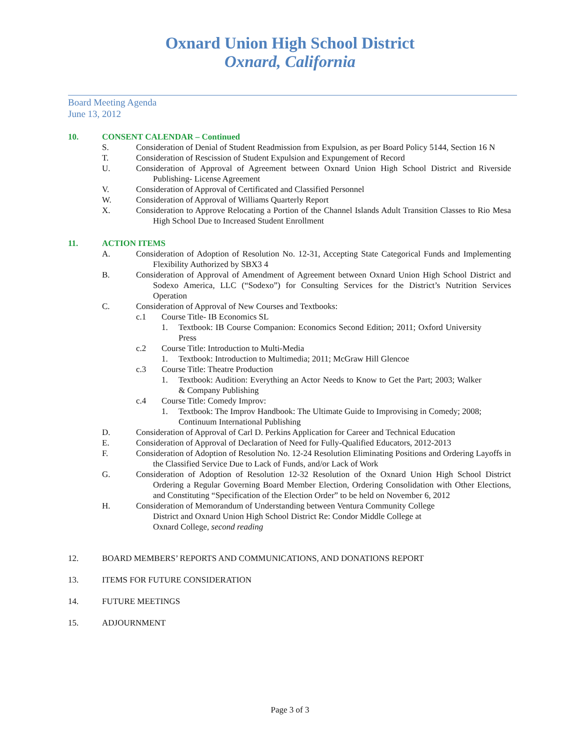Oxnard Union High School District
Oxnard, California
Board Meeting Agenda
June 13, 2012
10. CONSENT CALENDAR – Continued
S. Consideration of Denial of Student Readmission from Expulsion, as per Board Policy 5144, Section 16 N
T. Consideration of Rescission of Student Expulsion and Expungement of Record
U. Consideration of Approval of Agreement between Oxnard Union High School District and Riverside Publishing- License Agreement
V. Consideration of Approval of Certificated and Classified Personnel
W. Consideration of Approval of Williams Quarterly Report
X. Consideration to Approve Relocating a Portion of the Channel Islands Adult Transition Classes to Rio Mesa High School Due to Increased Student Enrollment
11. ACTION ITEMS
A. Consideration of Adoption of Resolution No. 12-31, Accepting State Categorical Funds and Implementing Flexibility Authorized by SBX3 4
B. Consideration of Approval of Amendment of Agreement between Oxnard Union High School District and Sodexo America, LLC (“Sodexo”) for Consulting Services for the District’s Nutrition Services Operation
C. Consideration of Approval of New Courses and Textbooks:
c.1 Course Title- IB Economics SL
1. Textbook: IB Course Companion: Economics Second Edition; 2011; Oxford University Press
c.2 Course Title: Introduction to Multi-Media
1. Textbook: Introduction to Multimedia; 2011; McGraw Hill Glencoe
c.3 Course Title: Theatre Production
1. Textbook: Audition: Everything an Actor Needs to Know to Get the Part; 2003; Walker & Company Publishing
c.4 Course Title: Comedy Improv:
1. Textbook: The Improv Handbook: The Ultimate Guide to Improvising in Comedy; 2008; Continuum International Publishing
D. Consideration of Approval of Carl D. Perkins Application for Career and Technical Education
E. Consideration of Approval of Declaration of Need for Fully-Qualified Educators, 2012-2013
F. Consideration of Adoption of Resolution No. 12-24 Resolution Eliminating Positions and Ordering Layoffs in the Classified Service Due to Lack of Funds, and/or Lack of Work
G. Consideration of Adoption of Resolution 12-32 Resolution of the Oxnard Union High School District Ordering a Regular Governing Board Member Election, Ordering Consolidation with Other Elections, and Constituting “Specification of the Election Order” to be held on November 6, 2012
H. Consideration of Memorandum of Understanding between Ventura Community College
District and Oxnard Union High School District Re: Condor Middle College at
Oxnard College, second reading
12. BOARD MEMBERS’ REPORTS AND COMMUNICATIONS, AND DONATIONS REPORT
13. ITEMS FOR FUTURE CONSIDERATION
14. FUTURE MEETINGS
15. ADJOURNMENT
Page 3 of 3